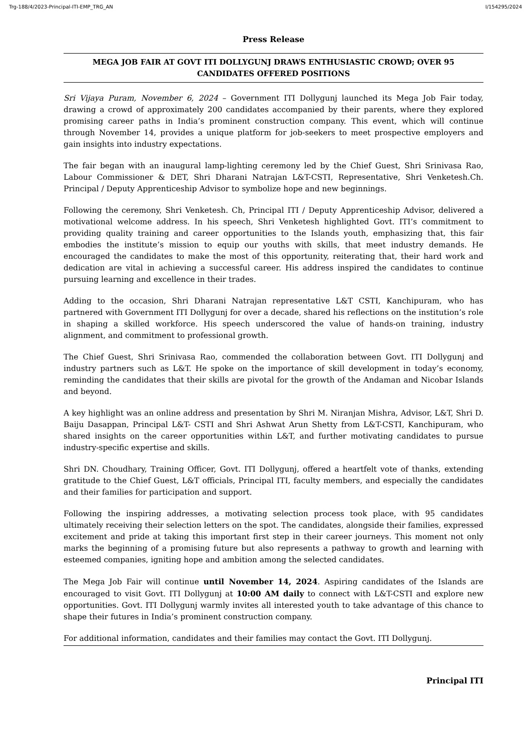Trg-188/4/2023-Principal-ITI-EMP_TRG_AN I/154295/2024
Press Release
MEGA JOB FAIR AT GOVT ITI DOLLYGUNJ DRAWS ENTHUSIASTIC CROWD; OVER 95 CANDIDATES OFFERED POSITIONS
Sri Vijaya Puram, November 6, 2024 – Government ITI Dollygunj launched its Mega Job Fair today, drawing a crowd of approximately 200 candidates accompanied by their parents, where they explored promising career paths in India’s prominent construction company. This event, which will continue through November 14, provides a unique platform for job-seekers to meet prospective employers and gain insights into industry expectations.
The fair began with an inaugural lamp-lighting ceremony led by the Chief Guest, Shri Srinivasa Rao, Labour Commissioner & DET, Shri Dharani Natrajan L&T-CSTI, Representative, Shri Venketesh.Ch. Principal / Deputy Apprenticeship Advisor to symbolize hope and new beginnings.
Following the ceremony, Shri Venketesh. Ch, Principal ITI / Deputy Apprenticeship Advisor, delivered a motivational welcome address. In his speech, Shri Venketesh highlighted Govt. ITI’s commitment to providing quality training and career opportunities to the Islands youth, emphasizing that, this fair embodies the institute’s mission to equip our youths with skills, that meet industry demands. He encouraged the candidates to make the most of this opportunity, reiterating that, their hard work and dedication are vital in achieving a successful career. His address inspired the candidates to continue pursuing learning and excellence in their trades.
Adding to the occasion, Shri Dharani Natrajan representative L&T CSTI, Kanchipuram, who has partnered with Government ITI Dollygunj for over a decade, shared his reflections on the institution’s role in shaping a skilled workforce. His speech underscored the value of hands-on training, industry alignment, and commitment to professional growth.
The Chief Guest, Shri Srinivasa Rao, commended the collaboration between Govt. ITI Dollygunj and industry partners such as L&T. He spoke on the importance of skill development in today’s economy, reminding the candidates that their skills are pivotal for the growth of the Andaman and Nicobar Islands and beyond.
A key highlight was an online address and presentation by Shri M. Niranjan Mishra, Advisor, L&T, Shri D. Baiju Dasappan, Principal L&T- CSTI and Shri Ashwat Arun Shetty from L&T-CSTI, Kanchipuram, who shared insights on the career opportunities within L&T, and further motivating candidates to pursue industry-specific expertise and skills.
Shri DN. Choudhary, Training Officer, Govt. ITI Dollygunj, offered a heartfelt vote of thanks, extending gratitude to the Chief Guest, L&T officials, Principal ITI, faculty members, and especially the candidates and their families for participation and support.
Following the inspiring addresses, a motivating selection process took place, with 95 candidates ultimately receiving their selection letters on the spot. The candidates, alongside their families, expressed excitement and pride at taking this important first step in their career journeys. This moment not only marks the beginning of a promising future but also represents a pathway to growth and learning with esteemed companies, igniting hope and ambition among the selected candidates.
The Mega Job Fair will continue until November 14, 2024. Aspiring candidates of the Islands are encouraged to visit Govt. ITI Dollygunj at 10:00 AM daily to connect with L&T-CSTI and explore new opportunities. Govt. ITI Dollygunj warmly invites all interested youth to take advantage of this chance to shape their futures in India’s prominent construction company.
For additional information, candidates and their families may contact the Govt. ITI Dollygunj.
Principal ITI